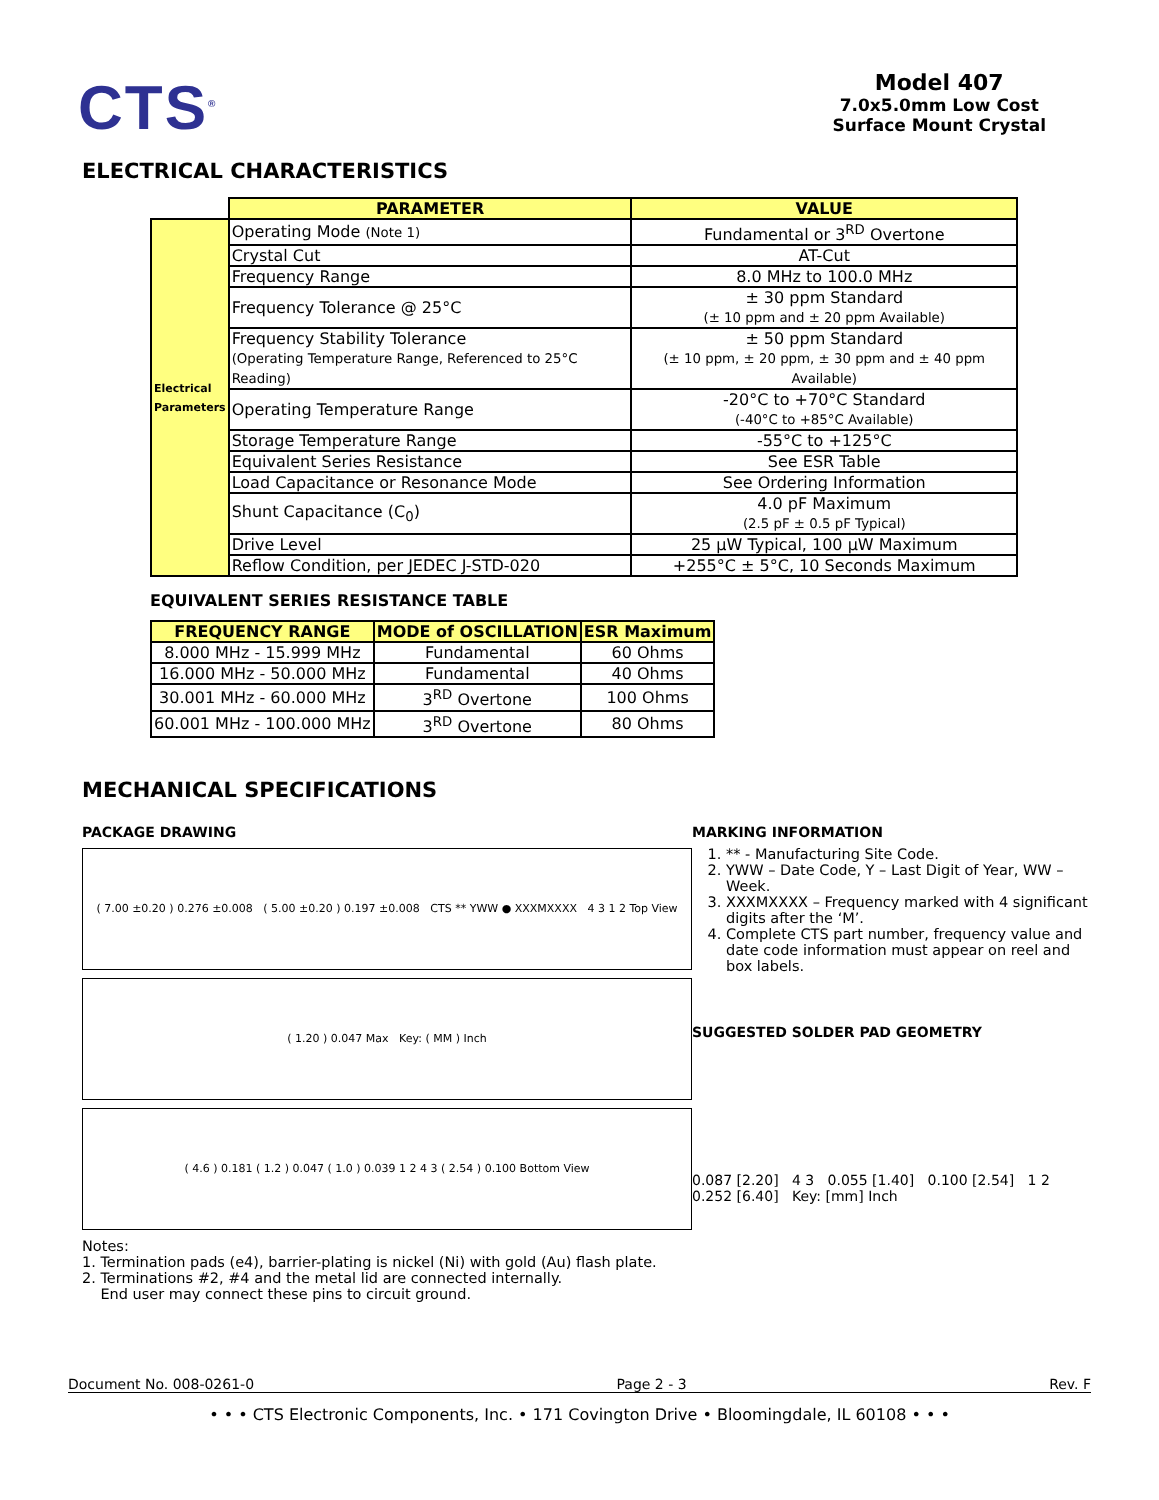CTS<sup>®</sup>
Model 407
7.0x5.0mm Low Cost
Surface Mount Crystal
ELECTRICAL CHARACTERISTICS
| | PARAMETER | VALUE |
| Electrical Parameters | Operating Mode (Note 1) | Fundamental or 3<sup>RD</sup> Overtone |
| | Crystal Cut | AT-Cut |
| | Frequency Range | 8.0 MHz to 100.0 MHz |
| | Frequency Tolerance @ 25°C | ± 30 ppm Standard (± 10 ppm and ± 20 ppm Available) |
| | Frequency Stability Tolerance (Operating Temperature Range, Referenced to 25°C Reading) | ± 50 ppm Standard (± 10 ppm, ± 20 ppm, ± 30 ppm and ± 40 ppm Available) |
| | Operating Temperature Range | -20°C to +70°C Standard (-40°C to +85°C Available) |
| | Storage Temperature Range | -55°C to +125°C |
| | Equivalent Series Resistance | See ESR Table |
| | Load Capacitance or Resonance Mode | See Ordering Information |
| | Shunt Capacitance (C<sub>0</sub>) | 4.0 pF Maximum (2.5 pF ± 0.5 pF Typical) |
| | Drive Level | 25 µW Typical, 100 µW Maximum |
| | Reflow Condition, per JEDEC J-STD-020 | +255°C ± 5°C, 10 Seconds Maximum |
EQUIVALENT SERIES RESISTANCE TABLE
| FREQUENCY RANGE | MODE of OSCILLATION | ESR Maximum |
| --- | --- | --- |
| 8.000 MHz - 15.999 MHz | Fundamental | 60 Ohms |
| 16.000 MHz - 50.000 MHz | Fundamental | 40 Ohms |
| 30.001 MHz - 60.000 MHz | 3<sup>RD</sup> Overtone | 100 Ohms |
| 60.001 MHz - 100.000 MHz | 3<sup>RD</sup> Overtone | 80 Ohms |
MECHANICAL SPECIFICATIONS
PACKAGE DRAWING
( 7.00 ±0.20 ) 0.276 ±0.008 ( 5.00 ±0.20 ) 0.197 ±0.008 CTS ** YWW ● XXXMXXXX 4 3 1 2 Top View
( 1.20 ) 0.047 Max Key: ( MM ) Inch
( 4.6 ) 0.181 ( 1.2 ) 0.047 ( 1.0 ) 0.039 1 2 4 3 ( 2.54 ) 0.100 Bottom View
Notes:
1. Termination pads (e4), barrier-plating is nickel (Ni) with gold (Au) flash plate.
2. Terminations #2, #4 and the metal lid are connected internally.
End user may connect these pins to circuit ground.
MARKING INFORMATION
1. ** - Manufacturing Site Code.
2. YWW – Date Code, Y – Last Digit of Year, WW – Week.
3. XXXMXXXX – Frequency marked with 4 significant digits after the ‘M’.
4. Complete CTS part number, frequency value and date code information must appear on reel and box labels.
SUGGESTED SOLDER PAD GEOMETRY
0.087 [2.20] 4 3 0.055 [1.40] 0.100 [2.54] 1 2 0.252 [6.40] Key: [mm] Inch
Document No. 008-0261-0 Page 2 - 3 Rev. F
• • • CTS Electronic Components, Inc. • 171 Covington Drive • Bloomingdale, IL 60108 • • •